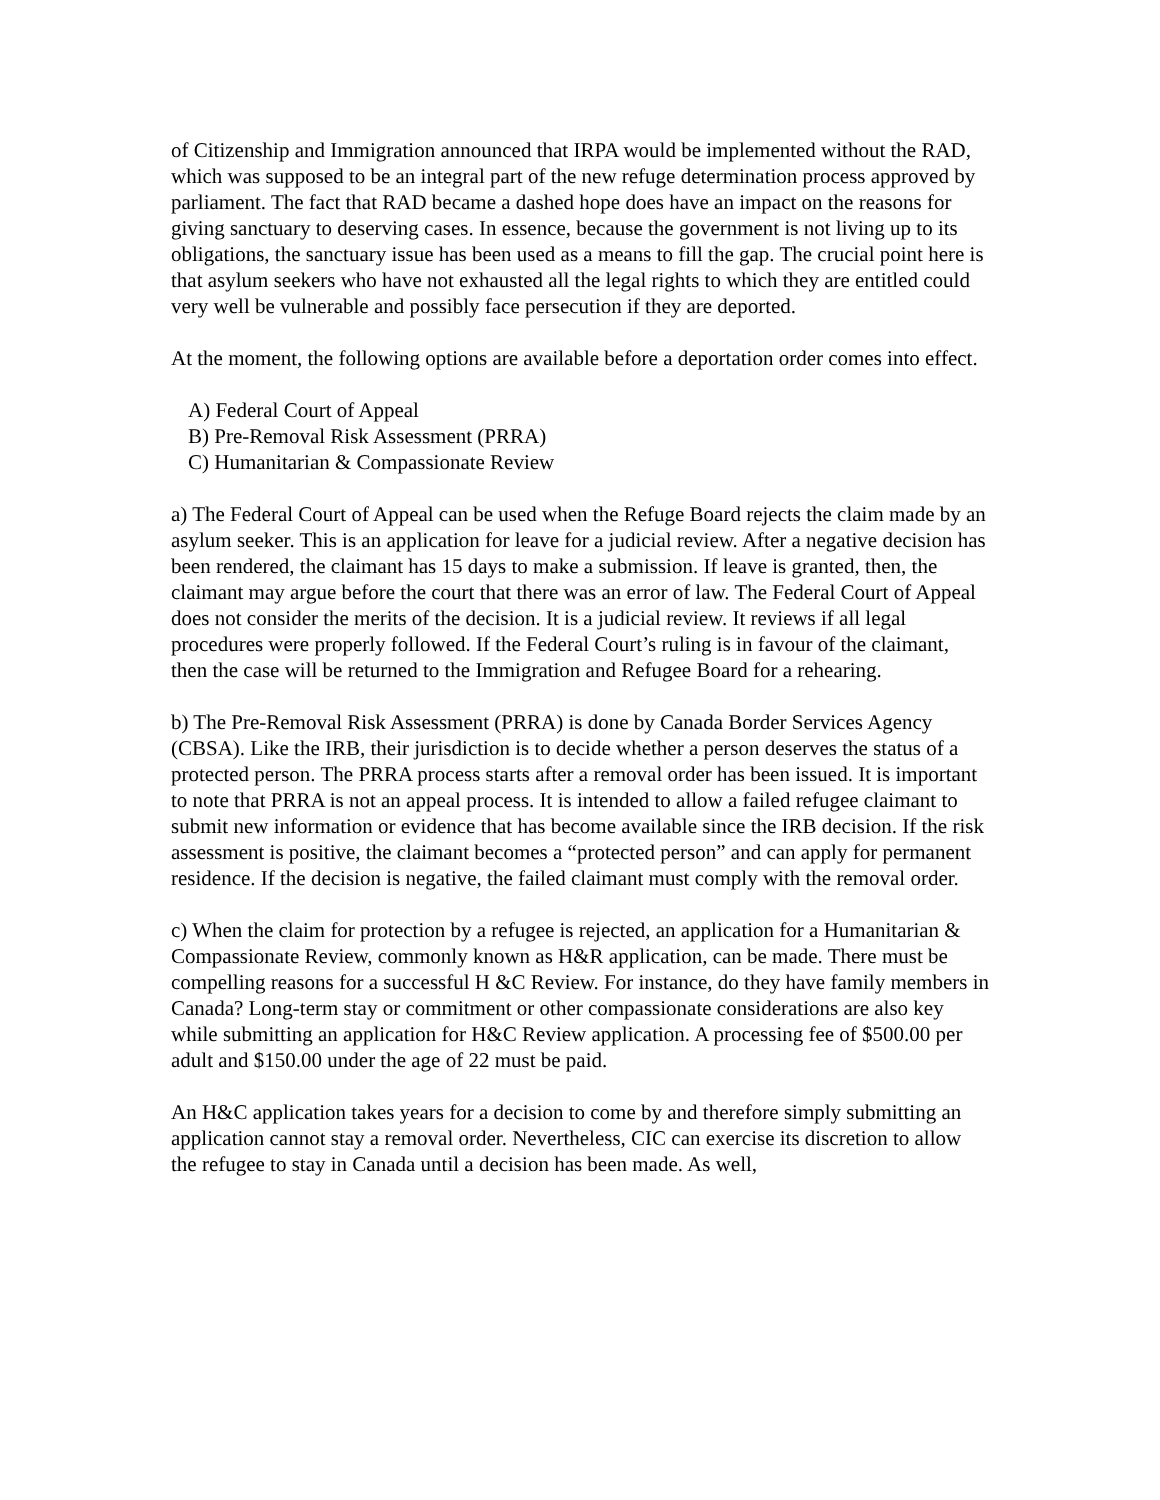of Citizenship and Immigration announced that IRPA would be implemented without the RAD, which was supposed to be an integral part of the new refuge determination process approved by parliament. The fact that RAD became a dashed hope does have an impact on the reasons for giving sanctuary to deserving cases. In essence, because the government is not living up to its obligations, the sanctuary issue has been used as a means to fill the gap. The crucial point here is that asylum seekers who have not exhausted all the legal rights to which they are entitled could very well be vulnerable and possibly face persecution if they are deported.
At the moment, the following options are available before a deportation order comes into effect.
A) Federal Court of Appeal
B) Pre-Removal Risk Assessment (PRRA)
C) Humanitarian & Compassionate Review
a) The Federal Court of Appeal can be used when the Refuge Board rejects the claim made by an asylum seeker. This is an application for leave for a judicial review. After a negative decision has been rendered, the claimant has 15 days to make a submission. If leave is granted, then, the claimant may argue before the court that there was an error of law. The Federal Court of Appeal does not consider the merits of the decision. It is a judicial review. It reviews if all legal procedures were properly followed. If the Federal Court’s ruling is in favour of the claimant, then the case will be returned to the Immigration and Refugee Board for a rehearing.
b) The Pre-Removal Risk Assessment (PRRA) is done by Canada Border Services Agency (CBSA). Like the IRB, their jurisdiction is to decide whether a person deserves the status of a protected person. The PRRA process starts after a removal order has been issued. It is important to note that PRRA is not an appeal process. It is intended to allow a failed refugee claimant to submit new information or evidence that has become available since the IRB decision. If the risk assessment is positive, the claimant becomes a “protected person” and can apply for permanent residence. If the decision is negative, the failed claimant must comply with the removal order.
c) When the claim for protection by a refugee is rejected, an application for a Humanitarian & Compassionate Review, commonly known as H&R application, can be made. There must be compelling reasons for a successful H &C Review. For instance, do they have family members in Canada? Long-term stay or commitment or other compassionate considerations are also key while submitting an application for H&C Review application. A processing fee of $500.00 per adult and $150.00 under the age of 22 must be paid.
An H&C application takes years for a decision to come by and therefore simply submitting an application cannot stay a removal order. Nevertheless, CIC can exercise its discretion to allow the refugee to stay in Canada until a decision has been made. As well,